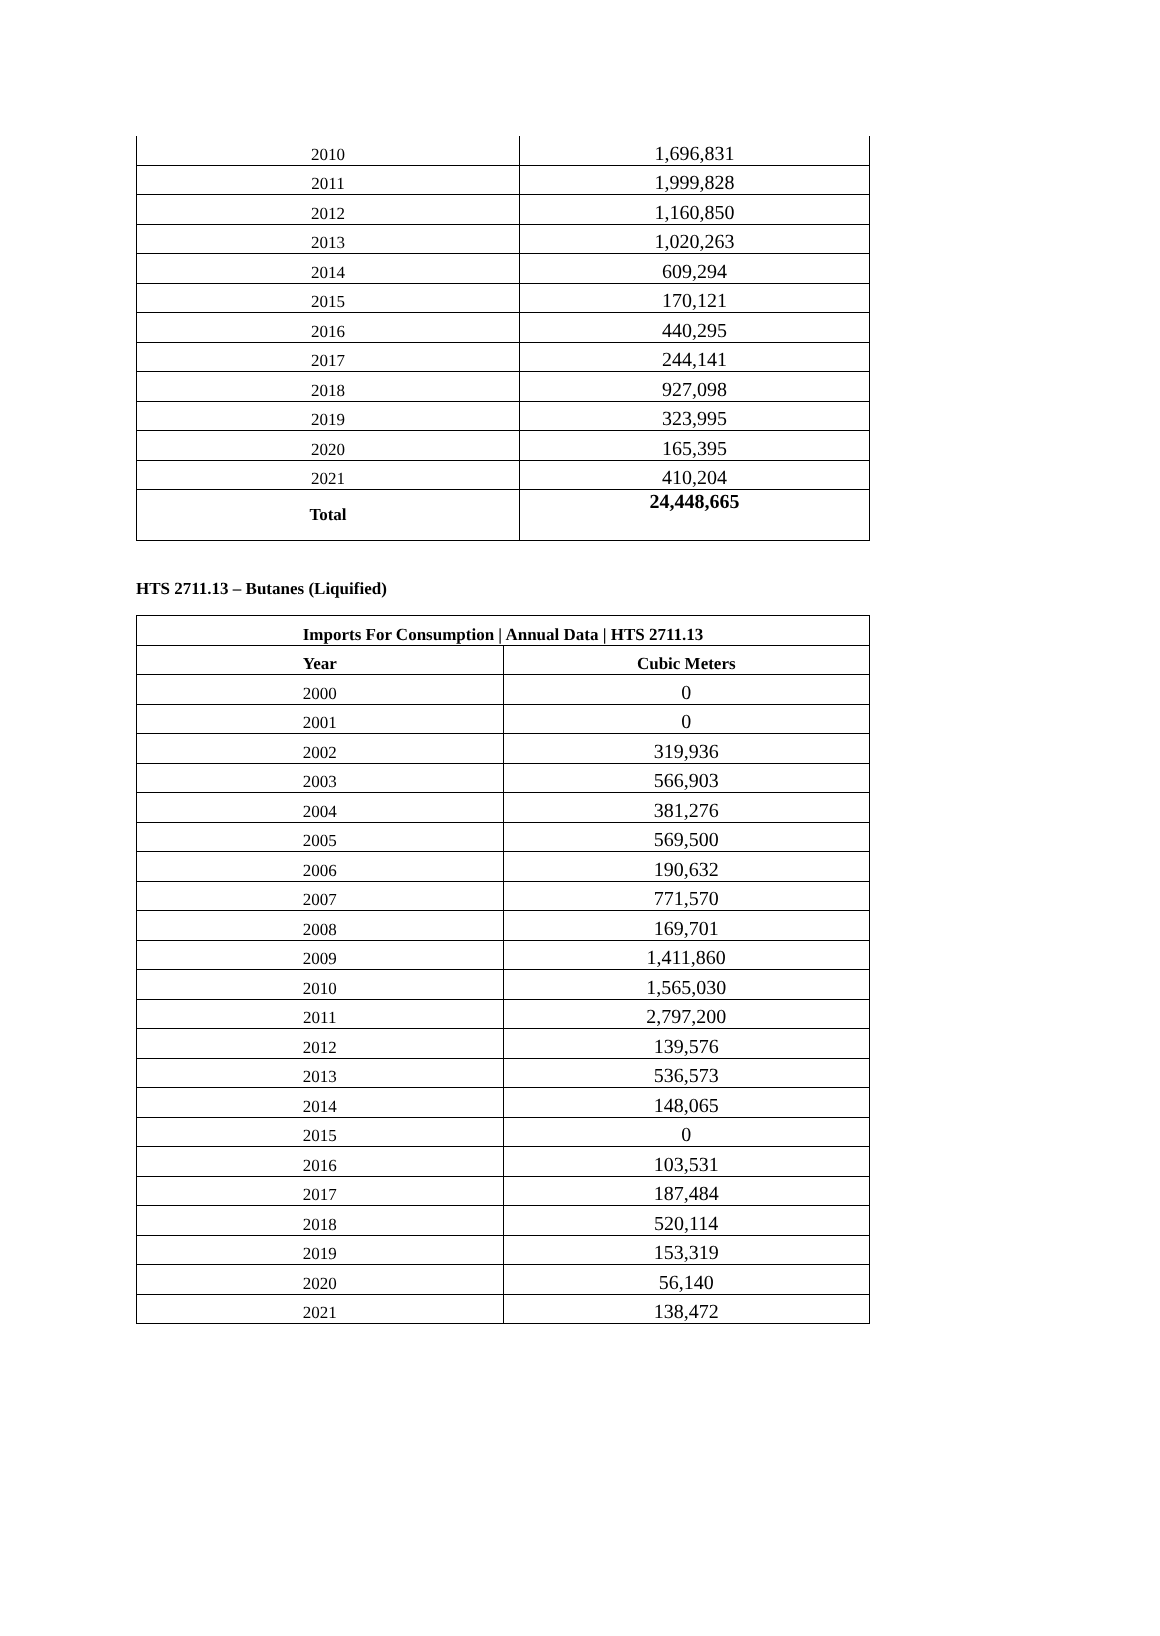| 2010 | 1,696,831 |
| 2011 | 1,999,828 |
| 2012 | 1,160,850 |
| 2013 | 1,020,263 |
| 2014 | 609,294 |
| 2015 | 170,121 |
| 2016 | 440,295 |
| 2017 | 244,141 |
| 2018 | 927,098 |
| 2019 | 323,995 |
| 2020 | 165,395 |
| 2021 | 410,204 |
| Total | 24,448,665 |
HTS 2711.13 – Butanes (Liquified)
| Imports For Consumption / Annual Data / HTS 2711.13 | |
| --- | --- |
| Year | Cubic Meters |
| 2000 | 0 |
| 2001 | 0 |
| 2002 | 319,936 |
| 2003 | 566,903 |
| 2004 | 381,276 |
| 2005 | 569,500 |
| 2006 | 190,632 |
| 2007 | 771,570 |
| 2008 | 169,701 |
| 2009 | 1,411,860 |
| 2010 | 1,565,030 |
| 2011 | 2,797,200 |
| 2012 | 139,576 |
| 2013 | 536,573 |
| 2014 | 148,065 |
| 2015 | 0 |
| 2016 | 103,531 |
| 2017 | 187,484 |
| 2018 | 520,114 |
| 2019 | 153,319 |
| 2020 | 56,140 |
| 2021 | 138,472 |